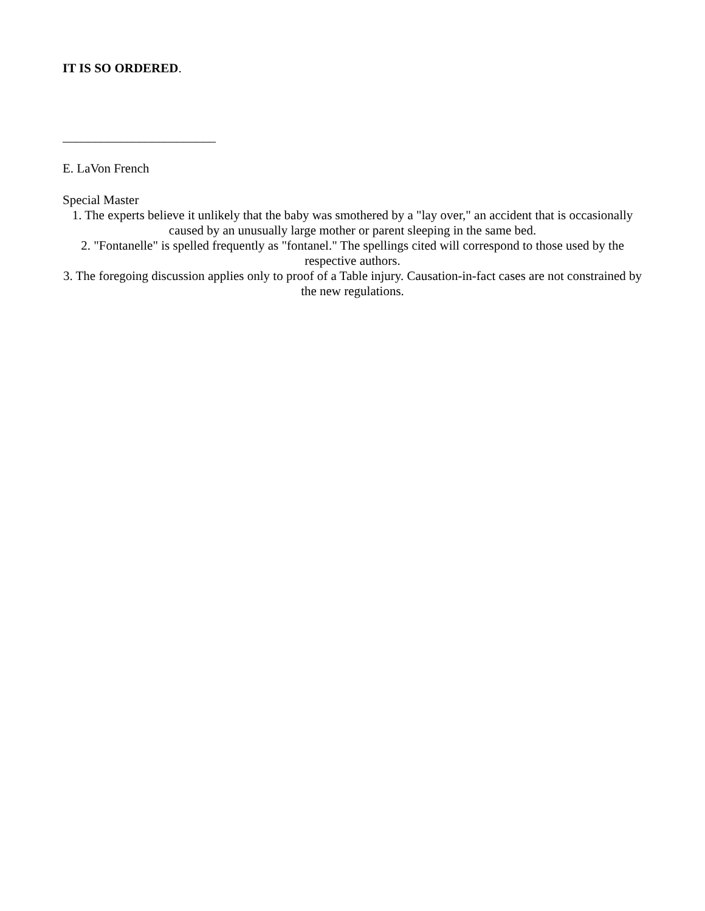IT IS SO ORDERED.
________________________
E. LaVon French
Special Master
1. The experts believe it unlikely that the baby was smothered by a "lay over," an accident that is occasionally caused by an unusually large mother or parent sleeping in the same bed.
2. "Fontanelle" is spelled frequently as "fontanel." The spellings cited will correspond to those used by the respective authors.
3. The foregoing discussion applies only to proof of a Table injury. Causation-in-fact cases are not constrained by the new regulations.